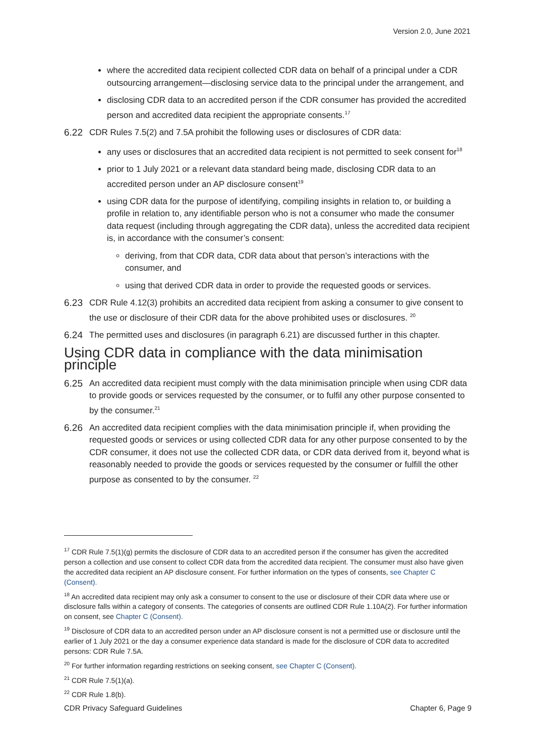Version 2.0, June 2021
where the accredited data recipient collected CDR data on behalf of a principal under a CDR outsourcing arrangement—disclosing service data to the principal under the arrangement, and
disclosing CDR data to an accredited person if the CDR consumer has provided the accredited person and accredited data recipient the appropriate consents.<sup>17</sup>
6.22 CDR Rules 7.5(2) and 7.5A prohibit the following uses or disclosures of CDR data:
any uses or disclosures that an accredited data recipient is not permitted to seek consent for<sup>18</sup>
prior to 1 July 2021 or a relevant data standard being made, disclosing CDR data to an accredited person under an AP disclosure consent<sup>19</sup>
using CDR data for the purpose of identifying, compiling insights in relation to, or building a profile in relation to, any identifiable person who is not a consumer who made the consumer data request (including through aggregating the CDR data), unless the accredited data recipient is, in accordance with the consumer’s consent:
deriving, from that CDR data, CDR data about that person’s interactions with the consumer, and
using that derived CDR data in order to provide the requested goods or services.
6.23 CDR Rule 4.12(3) prohibits an accredited data recipient from asking a consumer to give consent to the use or disclosure of their CDR data for the above prohibited uses or disclosures. <sup>20</sup>
6.24 The permitted uses and disclosures (in paragraph 6.21) are discussed further in this chapter.
Using CDR data in compliance with the data minimisation principle
6.25 An accredited data recipient must comply with the data minimisation principle when using CDR data to provide goods or services requested by the consumer, or to fulfil any other purpose consented to by the consumer.<sup>21</sup>
6.26 An accredited data recipient complies with the data minimisation principle if, when providing the requested goods or services or using collected CDR data for any other purpose consented to by the CDR consumer, it does not use the collected CDR data, or CDR data derived from it, beyond what is reasonably needed to provide the goods or services requested by the consumer or fulfill the other purpose as consented to by the consumer. <sup>22</sup>
<sup>17</sup> CDR Rule 7.5(1)(g) permits the disclosure of CDR data to an accredited person if the consumer has given the accredited person a collection and use consent to collect CDR data from the accredited data recipient. The consumer must also have given the accredited data recipient an AP disclosure consent. For further information on the types of consents, see Chapter C (Consent).
<sup>18</sup> An accredited data recipient may only ask a consumer to consent to the use or disclosure of their CDR data where use or disclosure falls within a category of consents. The categories of consents are outlined CDR Rule 1.10A(2). For further information on consent, see Chapter C (Consent).
<sup>19</sup> Disclosure of CDR data to an accredited person under an AP disclosure consent is not a permitted use or disclosure until the earlier of 1 July 2021 or the day a consumer experience data standard is made for the disclosure of CDR data to accredited persons: CDR Rule 7.5A.
<sup>20</sup> For further information regarding restrictions on seeking consent, see Chapter C (Consent).
<sup>21</sup> CDR Rule 7.5(1)(a).
<sup>22</sup> CDR Rule 1.8(b).
CDR Privacy Safeguard Guidelines Chapter 6, Page 9